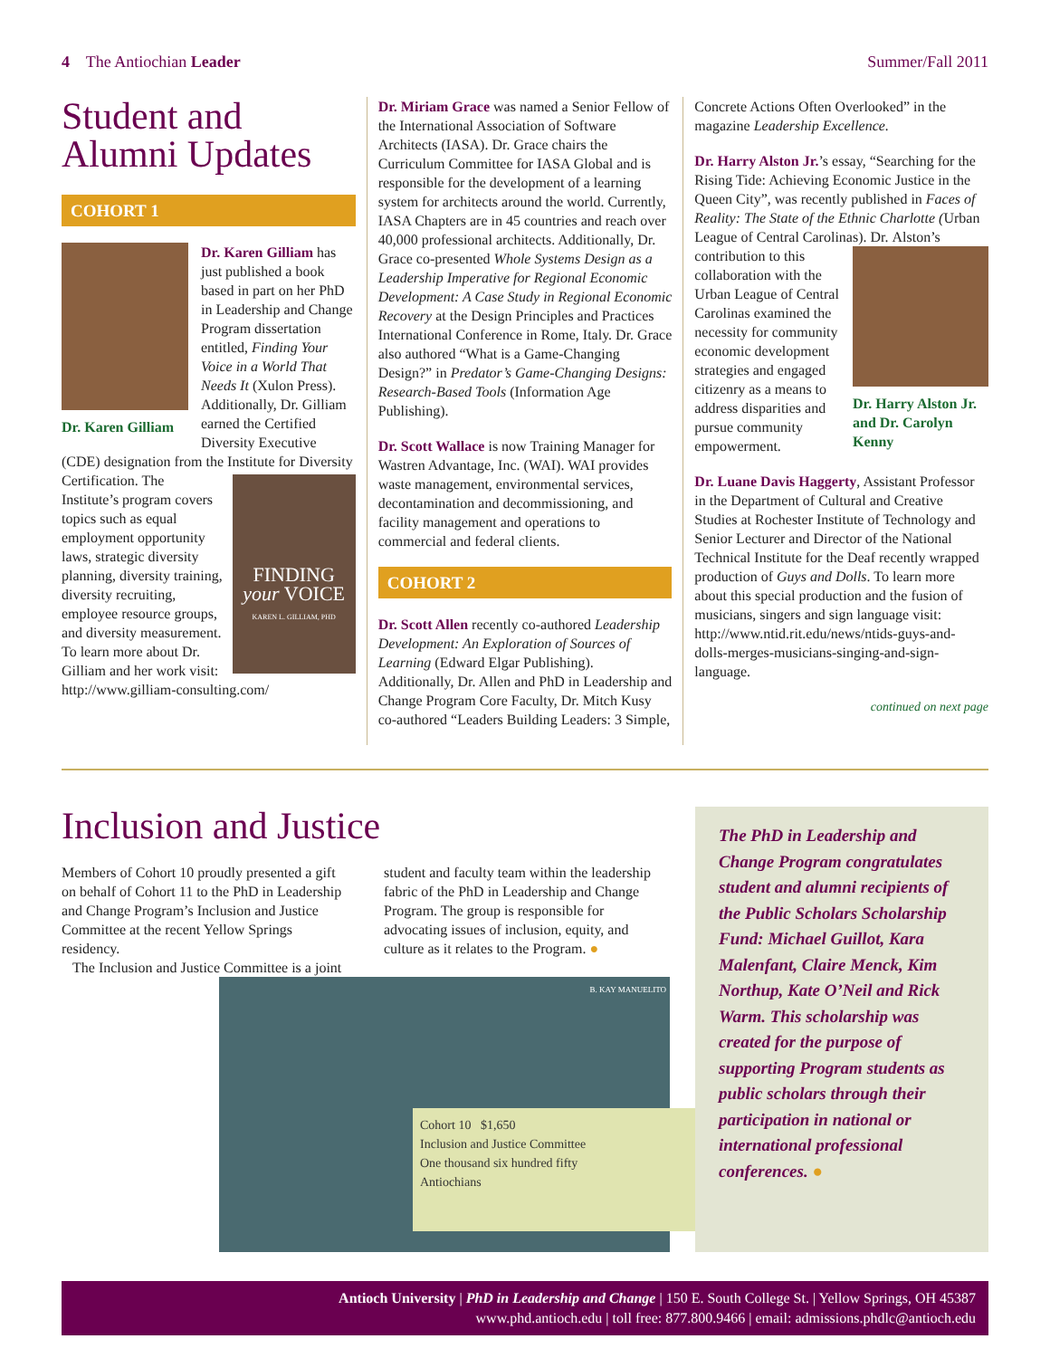4 The Antiochian Leader Summer/Fall 2011
Student and Alumni Updates
COHORT 1
Dr. Karen Gilliam
Dr. Karen Gilliam has just published a book based in part on her PhD in Leadership and Change Program dissertation entitled, Finding Your Voice in a World That Needs It (Xulon Press). Additionally, Dr. Gilliam earned the Certified Diversity Executive (CDE) designation from the Institute for Diversity Certification. The FINDING your VOICE
KAREN L. GILLIAM, PHD Institute’s program covers topics such as equal employment opportunity laws, strategic diversity planning, diversity training, diversity recruiting, employee resource groups, and diversity measurement. To learn more about Dr. Gilliam and her work visit: http://www.gilliam-consulting.com/
Dr. Miriam Grace was named a Senior Fellow of the International Association of Software Architects (IASA). Dr. Grace chairs the Curriculum Committee for IASA Global and is responsible for the development of a learning system for architects around the world. Currently, IASA Chapters are in 45 countries and reach over 40,000 professional architects. Additionally, Dr. Grace co-presented Whole Systems Design as a Leadership Imperative for Regional Economic Development: A Case Study in Regional Economic Recovery at the Design Principles and Practices International Conference in Rome, Italy. Dr. Grace also authored “What is a Game-Changing Design?” in Predator’s Game-Changing Designs: Research-Based Tools (Information Age Publishing).
Dr. Scott Wallace is now Training Manager for Wastren Advantage, Inc. (WAI). WAI provides waste management, environmental services, decontamination and decommissioning, and facility management and operations to commercial and federal clients.
COHORT 2
Dr. Scott Allen recently co-authored Leadership Development: An Exploration of Sources of Learning (Edward Elgar Publishing). Additionally, Dr. Allen and PhD in Leadership and Change Program Core Faculty, Dr. Mitch Kusy co-authored “Leaders Building Leaders: 3 Simple,
Concrete Actions Often Overlooked” in the magazine Leadership Excellence.
Dr. Harry Alston Jr.’s essay, “Searching for the Rising Tide: Achieving Economic Justice in the Queen City”, was recently published in Faces of Reality: The State of the Ethnic Charlotte (Urban League of Central Carolinas). Dr. Dr. Harry Alston Jr. and Dr. Carolyn Kenny Alston’s contribution to this collaboration with the Urban League of Central Carolinas examined the necessity for community economic development strategies and engaged citizenry as a means to address disparities and pursue community empowerment.
Dr. Luane Davis Haggerty, Assistant Professor in the Department of Cultural and Creative Studies at Rochester Institute of Technology and Senior Lecturer and Director of the National Technical Institute for the Deaf recently wrapped production of Guys and Dolls. To learn more about this special production and the fusion of musicians, singers and sign language visit: http://www.ntid.rit.edu/news/ntids-guys-and-dolls-merges-musicians-singing-and-sign-language.
continued on next page
Inclusion and Justice
Members of Cohort 10 proudly presented a gift on behalf of Cohort 11 to the PhD in Leadership and Change Program’s Inclusion and Justice Committee at the recent Yellow Springs residency.
The Inclusion and Justice Committee is a joint student and faculty team within the leadership fabric of the PhD in Leadership and Change Program. The group is responsible for advocating issues of inclusion, equity, and culture as it relates to the Program. ●
B. KAY MANUELITO
Cohort 10 $1,650
Inclusion and Justice Committee
One thousand six hundred fifty
Antiochians
The PhD in Leadership and Change Program congratulates student and alumni recipients of the Public Scholars Scholarship Fund: Michael Guillot, Kara Malenfant, Claire Menck, Kim Northup, Kate O’Neil and Rick Warm. This scholarship was created for the purpose of supporting Program students as public scholars through their participation in national or international professional conferences. ●
Antioch University | PhD in Leadership and Change | 150 E. South College St. | Yellow Springs, OH 45387
www.phd.antioch.edu | toll free: 877.800.9466 | email: admissions.phdlc@antioch.edu